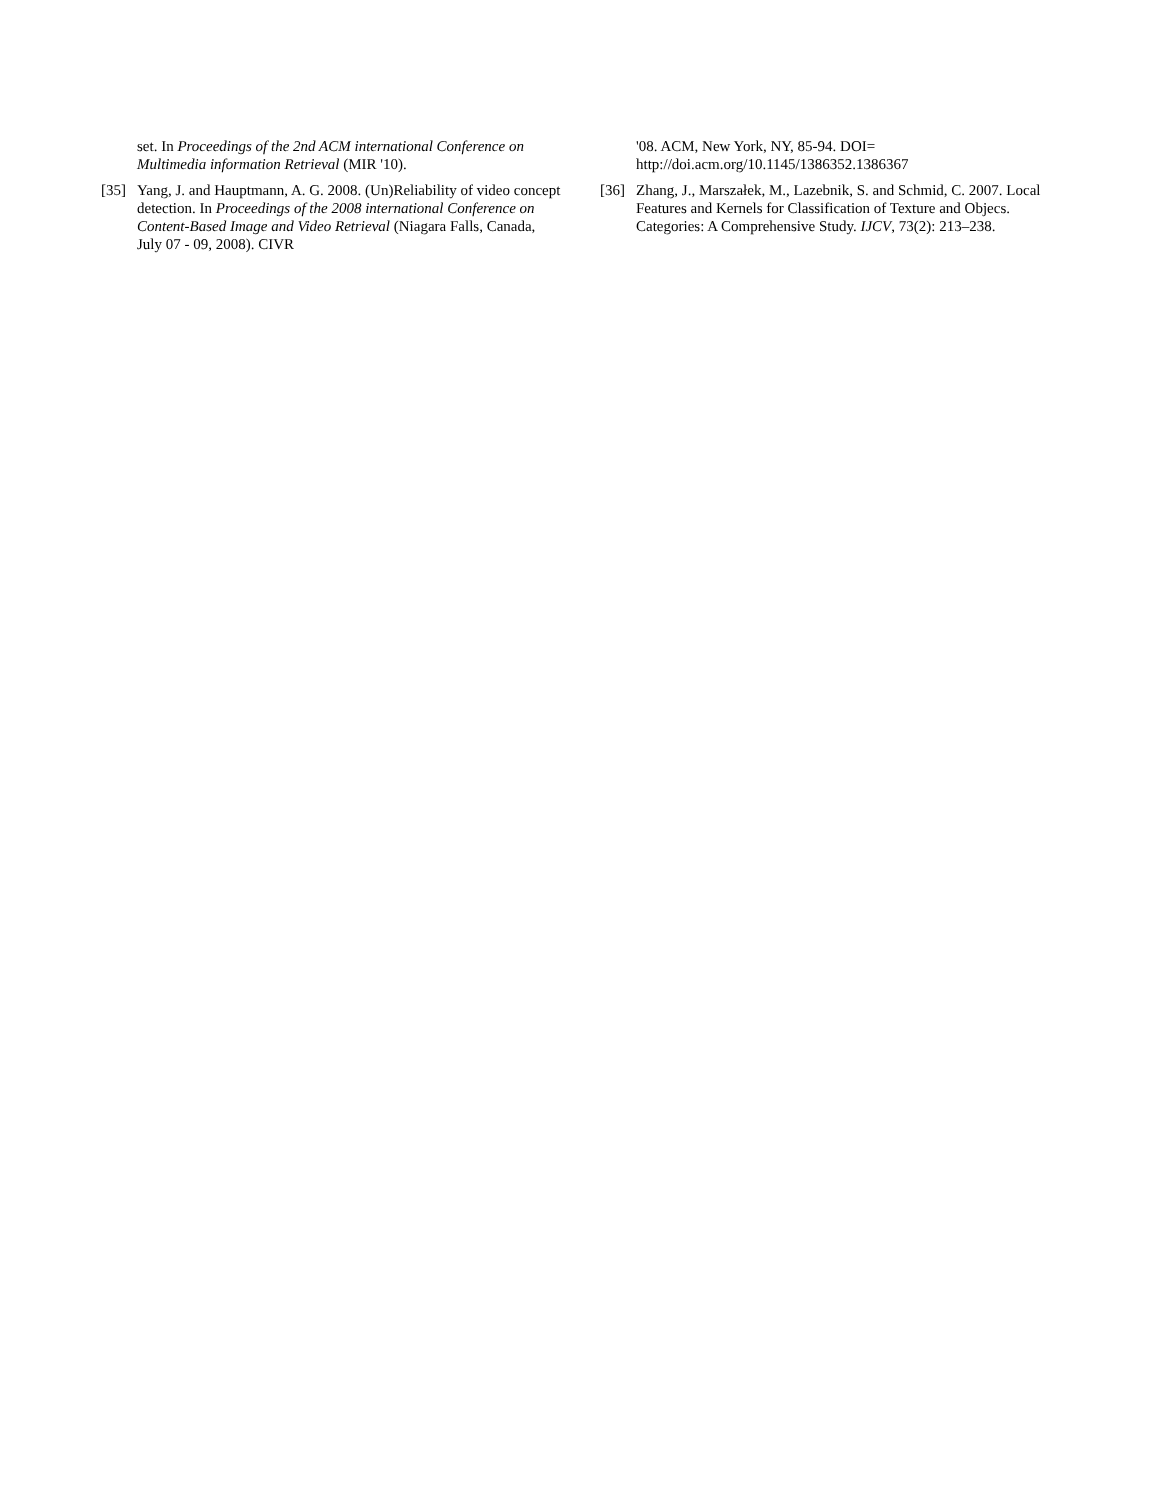set. In Proceedings of the 2nd ACM international Conference on Multimedia information Retrieval (MIR '10).
[35] Yang, J. and Hauptmann, A. G. 2008. (Un)Reliability of video concept detection. In Proceedings of the 2008 international Conference on Content-Based Image and Video Retrieval (Niagara Falls, Canada, July 07 - 09, 2008). CIVR
'08. ACM, New York, NY, 85-94. DOI= http://doi.acm.org/10.1145/1386352.1386367
[36] Zhang, J., Marszałek, M., Lazebnik, S. and Schmid, C. 2007. Local Features and Kernels for Classification of Texture and Objecs. Categories: A Comprehensive Study. IJCV, 73(2): 213–238.